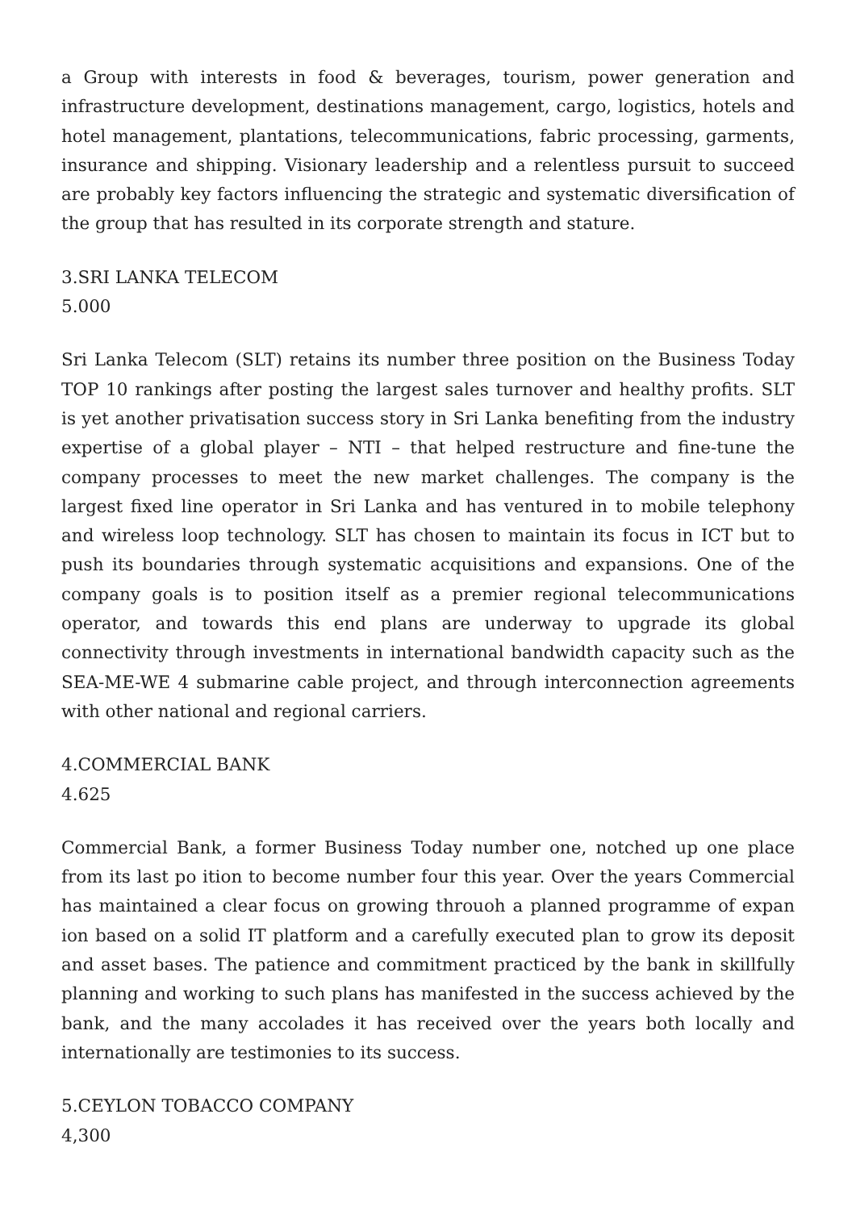a Group with interests in food & beverages, tourism, power generation and infrastructure development, destinations management, cargo, logistics, hotels and hotel management, plantations, telecommunications, fabric processing, garments, insurance and shipping. Visionary leadership and a relentless pursuit to succeed are probably key factors influencing the strategic and systematic diversification of the group that has resulted in its corporate strength and stature.
3.SRI LANKA TELECOM
5.000
Sri Lanka Telecom (SLT) retains its number three position on the Business Today TOP 10 rankings after posting the largest sales turnover and healthy profits. SLT is yet another privatisation success story in Sri Lanka benefiting from the industry expertise of a global player – NTI – that helped restructure and fine-tune the company processes to meet the new market challenges. The company is the largest fixed line operator in Sri Lanka and has ventured in to mobile telephony and wireless loop technology. SLT has chosen to maintain its focus in ICT but to push its boundaries through systematic acquisitions and expansions. One of the company goals is to position itself as a premier regional telecommunications operator, and towards this end plans are underway to upgrade its global connectivity through investments in international bandwidth capacity such as the SEA-ME-WE 4 submarine cable project, and through interconnection agreements with other national and regional carriers.
4.COMMERCIAL BANK
4.625
Commercial Bank, a former Business Today number one, notched up one place from its last po ition to become number four this year. Over the years Commercial has maintained a clear focus on growing throuoh a planned programme of expan ion based on a solid IT platform and a carefully executed plan to grow its deposit and asset bases. The patience and commitment practiced by the bank in skillfully planning and working to such plans has manifested in the success achieved by the bank, and the many accolades it has received over the years both locally and internationally are testimonies to its success.
5.CEYLON TOBACCO COMPANY
4,300